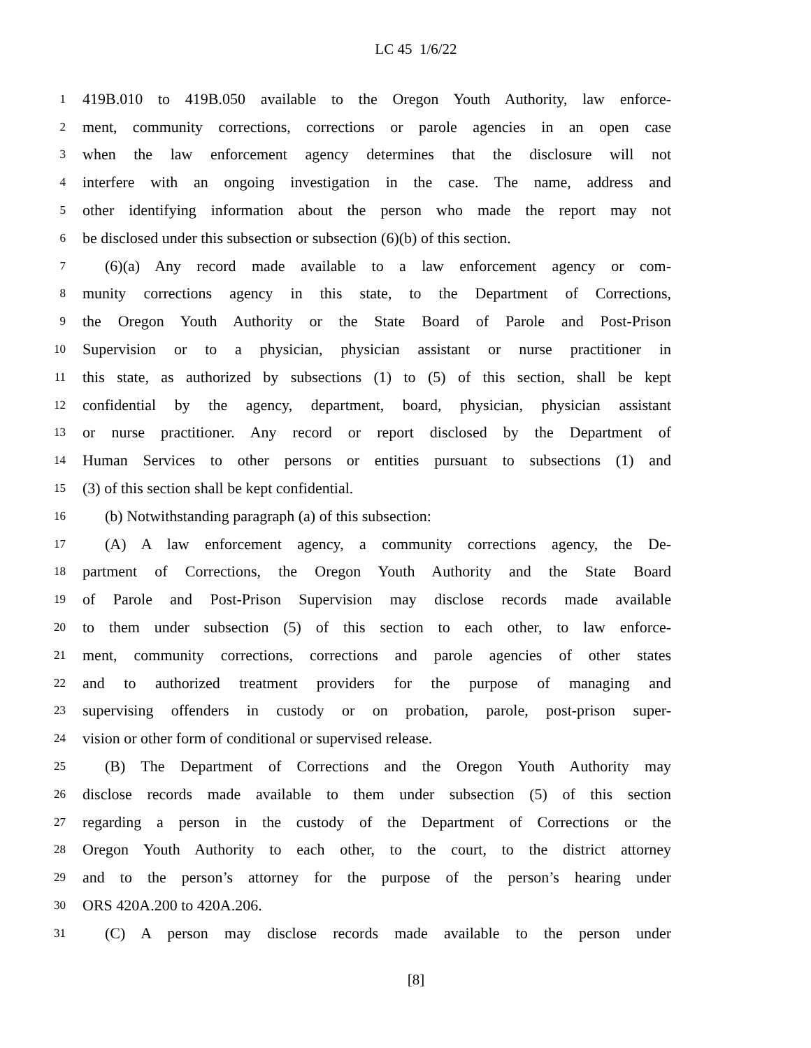LC 45 1/6/22
1 419B.010 to 419B.050 available to the Oregon Youth Authority, law enforce-
2 ment, community corrections, corrections or parole agencies in an open case
3 when the law enforcement agency determines that the disclosure will not
4 interfere with an ongoing investigation in the case. The name, address and
5 other identifying information about the person who made the report may not
6 be disclosed under this subsection or subsection (6)(b) of this section.
7 (6)(a) Any record made available to a law enforcement agency or com-
8 munity corrections agency in this state, to the Department of Corrections,
9 the Oregon Youth Authority or the State Board of Parole and Post-Prison
10 Supervision or to a physician, physician assistant or nurse practitioner in
11 this state, as authorized by subsections (1) to (5) of this section, shall be kept
12 confidential by the agency, department, board, physician, physician assistant
13 or nurse practitioner. Any record or report disclosed by the Department of
14 Human Services to other persons or entities pursuant to subsections (1) and
15 (3) of this section shall be kept confidential.
16 (b) Notwithstanding paragraph (a) of this subsection:
17 (A) A law enforcement agency, a community corrections agency, the De-
18 partment of Corrections, the Oregon Youth Authority and the State Board
19 of Parole and Post-Prison Supervision may disclose records made available
20 to them under subsection (5) of this section to each other, to law enforce-
21 ment, community corrections, corrections and parole agencies of other states
22 and to authorized treatment providers for the purpose of managing and
23 supervising offenders in custody or on probation, parole, post-prison super-
24 vision or other form of conditional or supervised release.
25 (B) The Department of Corrections and the Oregon Youth Authority may
26 disclose records made available to them under subsection (5) of this section
27 regarding a person in the custody of the Department of Corrections or the
28 Oregon Youth Authority to each other, to the court, to the district attorney
29 and to the person’s attorney for the purpose of the person’s hearing under
30 ORS 420A.200 to 420A.206.
31 (C) A person may disclose records made available to the person under
[8]